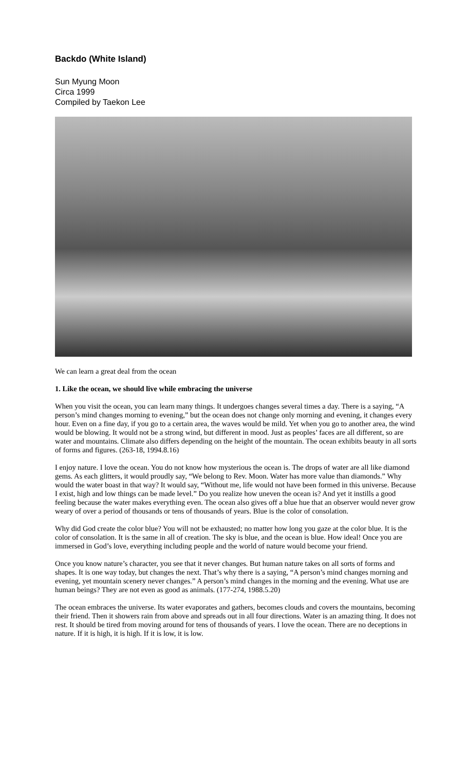Backdo (White Island)
Sun Myung Moon
Circa 1999
Compiled by Taekon Lee
We can learn a great deal from the ocean
1. Like the ocean, we should live while embracing the universe
When you visit the ocean, you can learn many things. It undergoes changes several times a day. There is a saying, “A person’s mind changes morning to evening,” but the ocean does not change only morning and evening, it changes every hour. Even on a fine day, if you go to a certain area, the waves would be mild. Yet when you go to another area, the wind would be blowing. It would not be a strong wind, but different in mood. Just as peoples’ faces are all different, so are water and mountains. Climate also differs depending on the height of the mountain. The ocean exhibits beauty in all sorts of forms and figures. (263-18, 1994.8.16)
I enjoy nature. I love the ocean. You do not know how mysterious the ocean is. The drops of water are all like diamond gems. As each glitters, it would proudly say, “We belong to Rev. Moon. Water has more value than diamonds.” Why would the water boast in that way? It would say, “Without me, life would not have been formed in this universe. Because I exist, high and low things can be made level.” Do you realize how uneven the ocean is? And yet it instills a good feeling because the water makes everything even. The ocean also gives off a blue hue that an observer would never grow weary of over a period of thousands or tens of thousands of years. Blue is the color of consolation.
Why did God create the color blue? You will not be exhausted; no matter how long you gaze at the color blue. It is the color of consolation. It is the same in all of creation. The sky is blue, and the ocean is blue. How ideal! Once you are immersed in God’s love, everything including people and the world of nature would become your friend.
Once you know nature’s character, you see that it never changes. But human nature takes on all sorts of forms and shapes. It is one way today, but changes the next. That’s why there is a saying, “A person’s mind changes morning and evening, yet mountain scenery never changes.” A person’s mind changes in the morning and the evening. What use are human beings? They are not even as good as animals. (177-274, 1988.5.20)
The ocean embraces the universe. Its water evaporates and gathers, becomes clouds and covers the mountains, becoming their friend. Then it showers rain from above and spreads out in all four directions. Water is an amazing thing. It does not rest. It should be tired from moving around for tens of thousands of years. I love the ocean. There are no deceptions in nature. If it is high, it is high. If it is low, it is low.